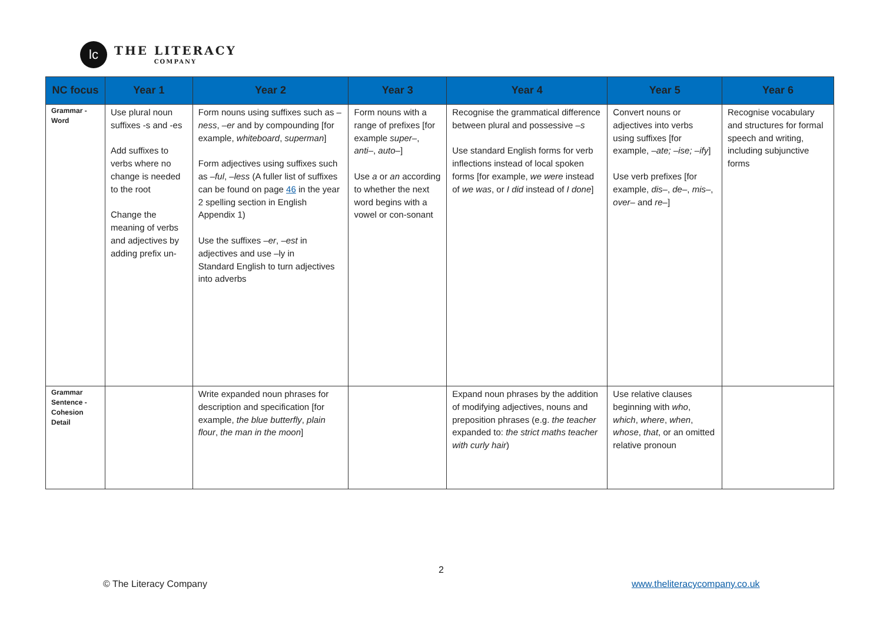lc
THE LITERACY
COMPANY
| NC focus | Year 1 | Year 2 | Year 3 | Year 4 | Year 5 | Year 6 |
| --- | --- | --- | --- | --- | --- | --- |
| Grammar - Word | Use plural noun suffixes -s and -es Add suffixes to verbs where no change is needed to the root Change the meaning of verbs and adjectives by adding prefix un- | Form nouns using suffixes such as –ness , –er and by compounding [for example, whiteboard , superman ] Form adjectives using suffixes such as –ful , –less (A fuller list of suffixes can be found on page 46 in the year 2 spelling section in English Appendix 1) Use the suffixes –er , –est in adjectives and use –ly in Standard English to turn adjectives into adverbs | Form nouns with a range of prefixes [for example super– , anti– , auto– ] Use a or an according to whether the next word begins with a vowel or con-sonant | Recognise the grammatical difference between plural and possessive –s Use standard English forms for verb inflections instead of local spoken forms [for example, we were instead of we was , or I did instead of I done ] | Convert nouns or adjectives into verbs using suffixes [for example, –ate; –ise; –ify ] Use verb prefixes [for example, dis– , de– , mis– , over– and re– ] | Recognise vocabulary and structures for formal speech and writing, including subjunctive forms |
| Grammar Sentence - Cohesion Detail | | Write expanded noun phrases for description and specification [for example, the blue butterfly , plain flour , the man in the moon ] | | Expand noun phrases by the addition of modifying adjectives, nouns and preposition phrases (e.g. the teacher expanded to: the strict maths teacher with curly hair ) | Use relative clauses beginning with who , which , where , when , whose , that , or an omitted relative pronoun | |
2
© The Literacy Company www.theliteracycompany.co.uk